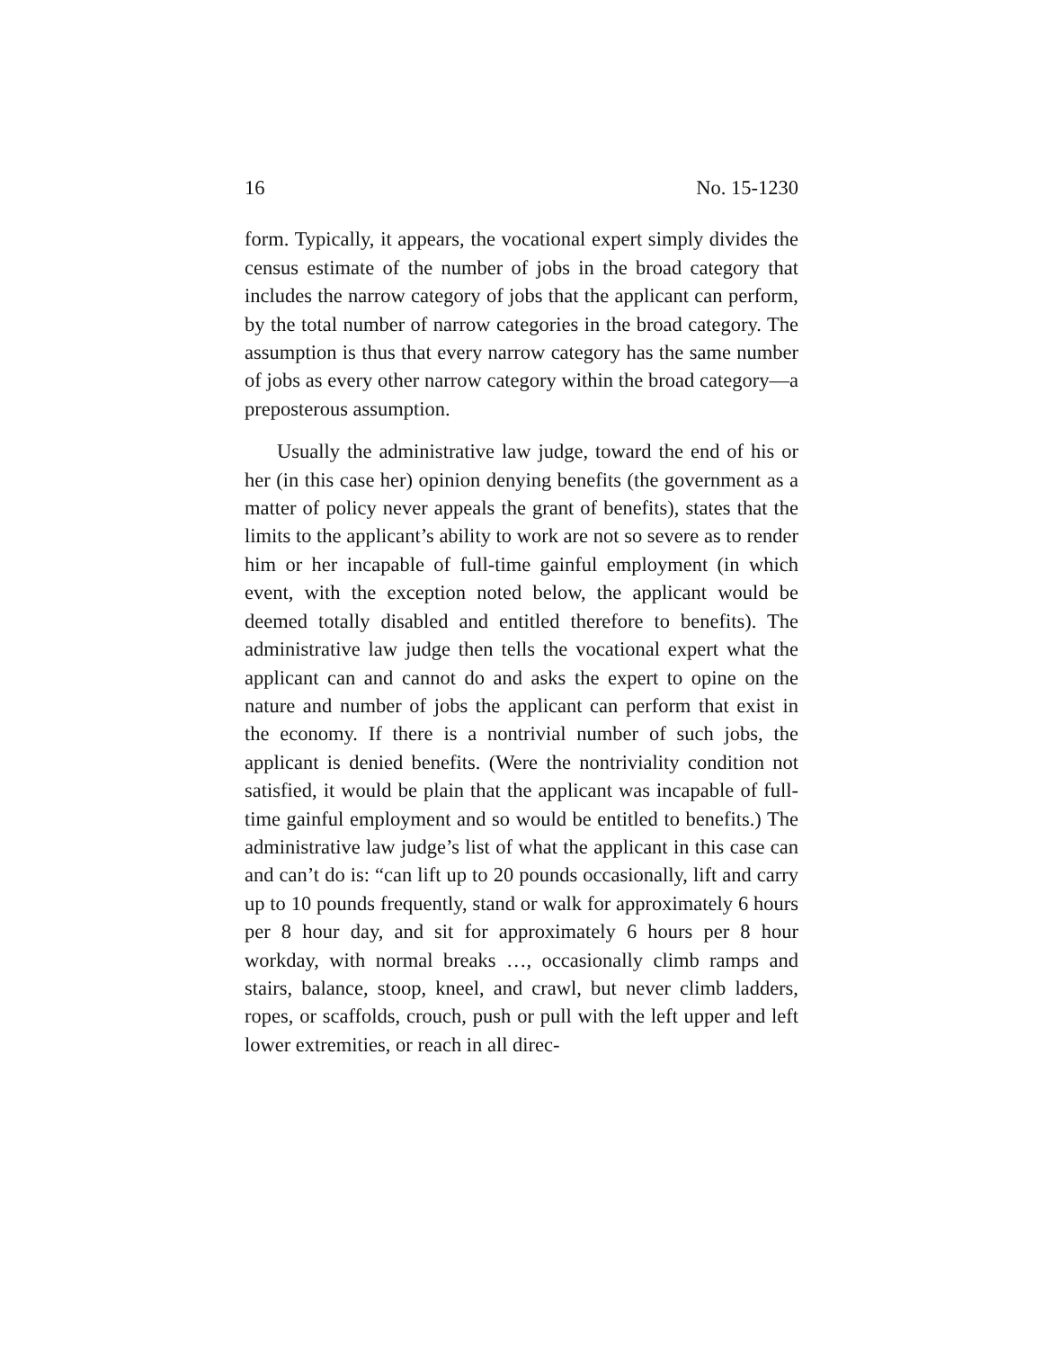16 No. 15-1230
form. Typically, it appears, the vocational expert simply divides the census estimate of the number of jobs in the broad category that includes the narrow category of jobs that the applicant can perform, by the total number of narrow categories in the broad category. The assumption is thus that every narrow category has the same number of jobs as every other narrow category within the broad category—a preposterous assumption.
Usually the administrative law judge, toward the end of his or her (in this case her) opinion denying benefits (the government as a matter of policy never appeals the grant of benefits), states that the limits to the applicant’s ability to work are not so severe as to render him or her incapable of full-time gainful employment (in which event, with the exception noted below, the applicant would be deemed totally disabled and entitled therefore to benefits). The administrative law judge then tells the vocational expert what the applicant can and cannot do and asks the expert to opine on the nature and number of jobs the applicant can perform that exist in the economy. If there is a nontrivial number of such jobs, the applicant is denied benefits. (Were the nontriviality condition not satisfied, it would be plain that the applicant was incapable of full-time gainful employment and so would be entitled to benefits.) The administrative law judge’s list of what the applicant in this case can and can’t do is: “can lift up to 20 pounds occasionally, lift and carry up to 10 pounds frequently, stand or walk for approximately 6 hours per 8 hour day, and sit for approximately 6 hours per 8 hour workday, with normal breaks …, occasionally climb ramps and stairs, balance, stoop, kneel, and crawl, but never climb ladders, ropes, or scaffolds, crouch, push or pull with the left upper and left lower extremities, or reach in all direc-